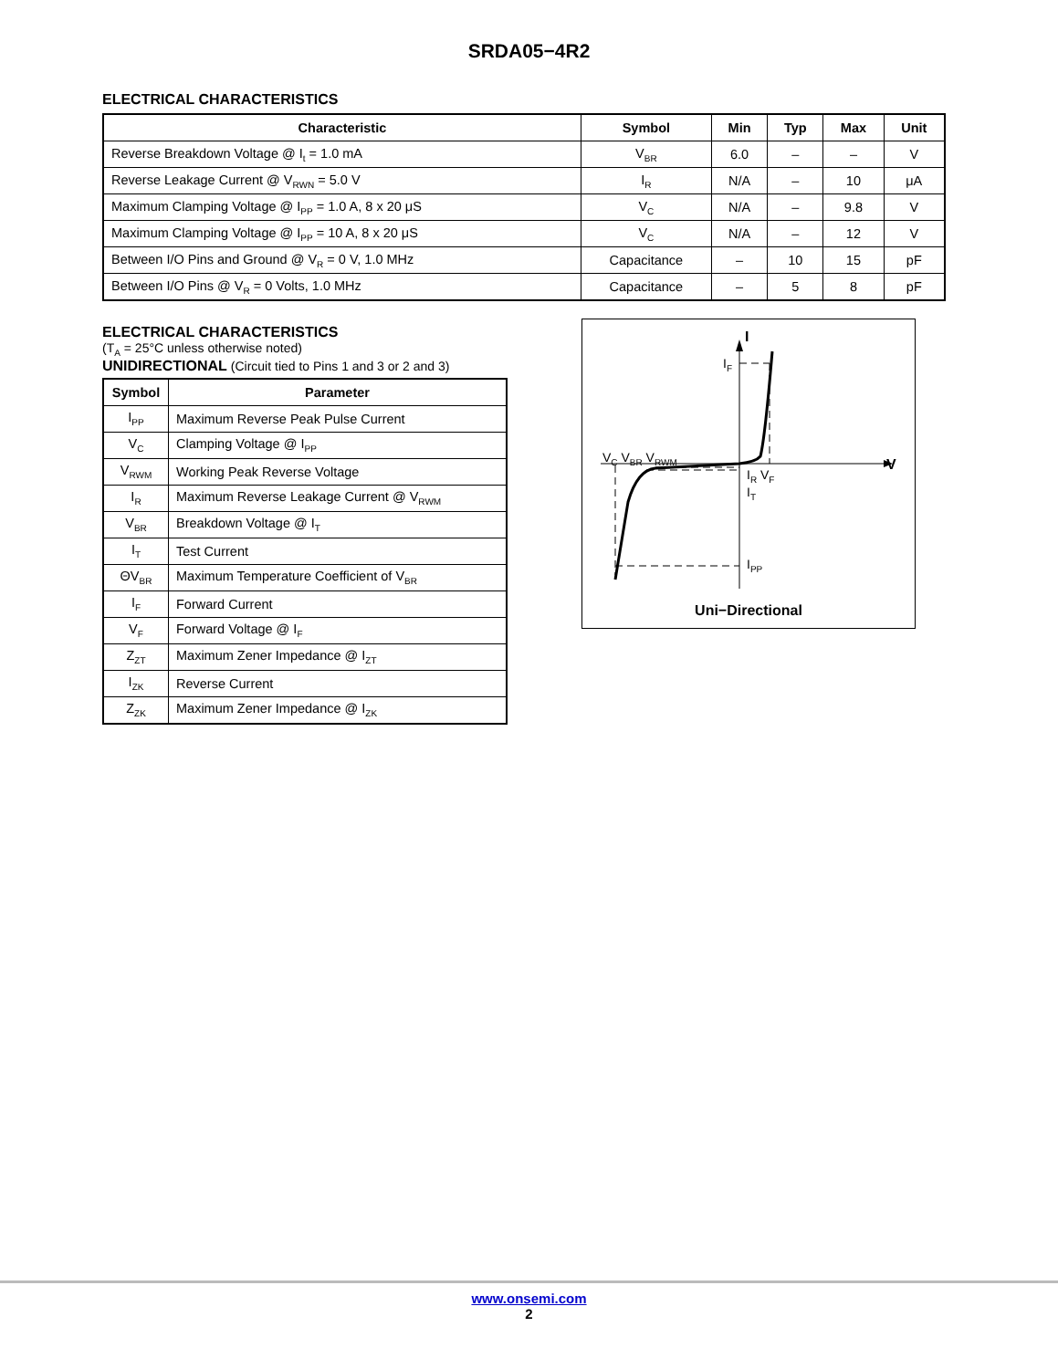SRDA05−4R2
ELECTRICAL CHARACTERISTICS
| Characteristic | Symbol | Min | Typ | Max | Unit |
| --- | --- | --- | --- | --- | --- |
| Reverse Breakdown Voltage @ I<sub>t</sub> = 1.0 mA | V<sub>BR</sub> | 6.0 | – | – | V |
| Reverse Leakage Current @ V<sub>RWN</sub> = 5.0 V | I<sub>R</sub> | N/A | – | 10 | μA |
| Maximum Clamping Voltage @ I<sub>PP</sub> = 1.0 A, 8 x 20 μS | V<sub>C</sub> | N/A | – | 9.8 | V |
| Maximum Clamping Voltage @ I<sub>PP</sub> = 10 A, 8 x 20 μS | V<sub>C</sub> | N/A | – | 12 | V |
| Between I/O Pins and Ground @ V<sub>R</sub> = 0 V, 1.0 MHz | Capacitance | – | 10 | 15 | pF |
| Between I/O Pins @ V<sub>R</sub> = 0 Volts, 1.0 MHz | Capacitance | – | 5 | 8 | pF |
ELECTRICAL CHARACTERISTICS
(T<sub>A</sub> = 25°C unless otherwise noted)
UNIDIRECTIONAL (Circuit tied to Pins 1 and 3 or 2 and 3)
| Symbol | Parameter |
| --- | --- |
| I<sub>PP</sub> | Maximum Reverse Peak Pulse Current |
| V<sub>C</sub> | Clamping Voltage @ I<sub>PP</sub> |
| V<sub>RWM</sub> | Working Peak Reverse Voltage |
| I<sub>R</sub> | Maximum Reverse Leakage Current @ V<sub>RWM</sub> |
| V<sub>BR</sub> | Breakdown Voltage @ I<sub>T</sub> |
| I<sub>T</sub> | Test Current |
| ΘV<sub>BR</sub> | Maximum Temperature Coefficient of V<sub>BR</sub> |
| I<sub>F</sub> | Forward Current |
| V<sub>F</sub> | Forward Voltage @ I<sub>F</sub> |
| Z<sub>ZT</sub> | Maximum Zener Impedance @ I<sub>ZT</sub> |
| I<sub>ZK</sub> | Reverse Current |
| Z<sub>ZK</sub> | Maximum Zener Impedance @ I<sub>ZK</sub> |
V<sub>C</sub> V<sub>BR</sub> V<sub>RWM</sub>
I
I<sub>F</sub>
V
I<sub>R</sub> V<sub>F</sub>
I<sub>T</sub>
I<sub>PP</sub>
Uni−Directional
www.onsemi.com
2